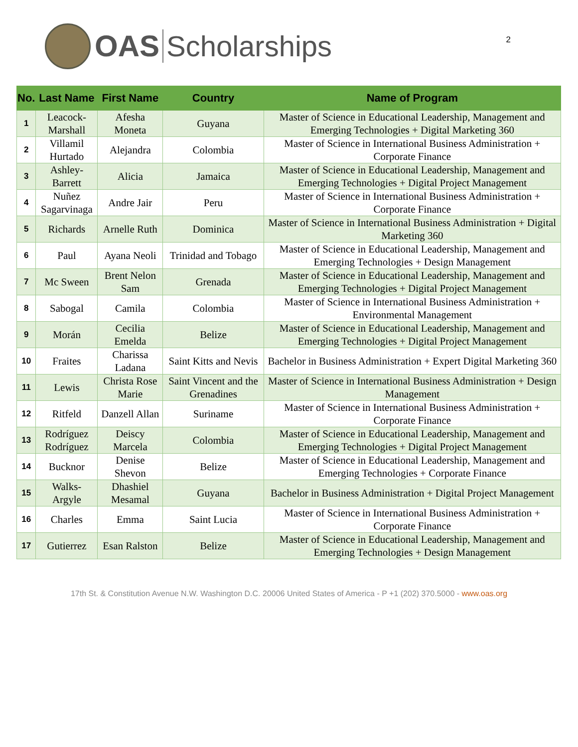OAS Scholarships
2
| No. | Last Name | First Name | Country | Name of Program |
| --- | --- | --- | --- | --- |
| 1 | Leacock- Marshall | Afesha Moneta | Guyana | Master of Science in Educational Leadership, Management and Emerging Technologies + Digital Marketing 360 |
| 2 | Villamil Hurtado | Alejandra | Colombia | Master of Science in International Business Administration + Corporate Finance |
| 3 | Ashley-Barrett | Alicia | Jamaica | Master of Science in Educational Leadership, Management and Emerging Technologies + Digital Project Management |
| 4 | Nuñez Sagarvinaga | Andre Jair | Peru | Master of Science in International Business Administration + Corporate Finance |
| 5 | Richards | Arnelle Ruth | Dominica | Master of Science in International Business Administration + Digital Marketing 360 |
| 6 | Paul | Ayana Neoli | Trinidad and Tobago | Master of Science in Educational Leadership, Management and Emerging Technologies + Design Management |
| 7 | Mc Sween | Brent Nelon Sam | Grenada | Master of Science in Educational Leadership, Management and Emerging Technologies + Digital Project Management |
| 8 | Sabogal | Camila | Colombia | Master of Science in International Business Administration + Environmental Management |
| 9 | Morán | Cecilia Emelda | Belize | Master of Science in Educational Leadership, Management and Emerging Technologies + Digital Project Management |
| 10 | Fraites | Charissa Ladana | Saint Kitts and Nevis | Bachelor in Business Administration + Expert Digital Marketing 360 |
| 11 | Lewis | Christa Rose Marie | Saint Vincent and the Grenadines | Master of Science in International Business Administration + Design Management |
| 12 | Ritfeld | Danzell Allan | Suriname | Master of Science in International Business Administration + Corporate Finance |
| 13 | Rodríguez Rodríguez | Deiscy Marcela | Colombia | Master of Science in Educational Leadership, Management and Emerging Technologies + Digital Project Management |
| 14 | Bucknor | Denise Shevon | Belize | Master of Science in Educational Leadership, Management and Emerging Technologies + Corporate Finance |
| 15 | Walks-Argyle | Dhashiel Mesamal | Guyana | Bachelor in Business Administration + Digital Project Management |
| 16 | Charles | Emma | Saint Lucia | Master of Science in International Business Administration + Corporate Finance |
| 17 | Gutierrez | Esan Ralston | Belize | Master of Science in Educational Leadership, Management and Emerging Technologies + Design Management |
17th St. & Constitution Avenue N.W. Washington D.C. 20006 United States of America - P +1 (202) 370.5000 - www.oas.org